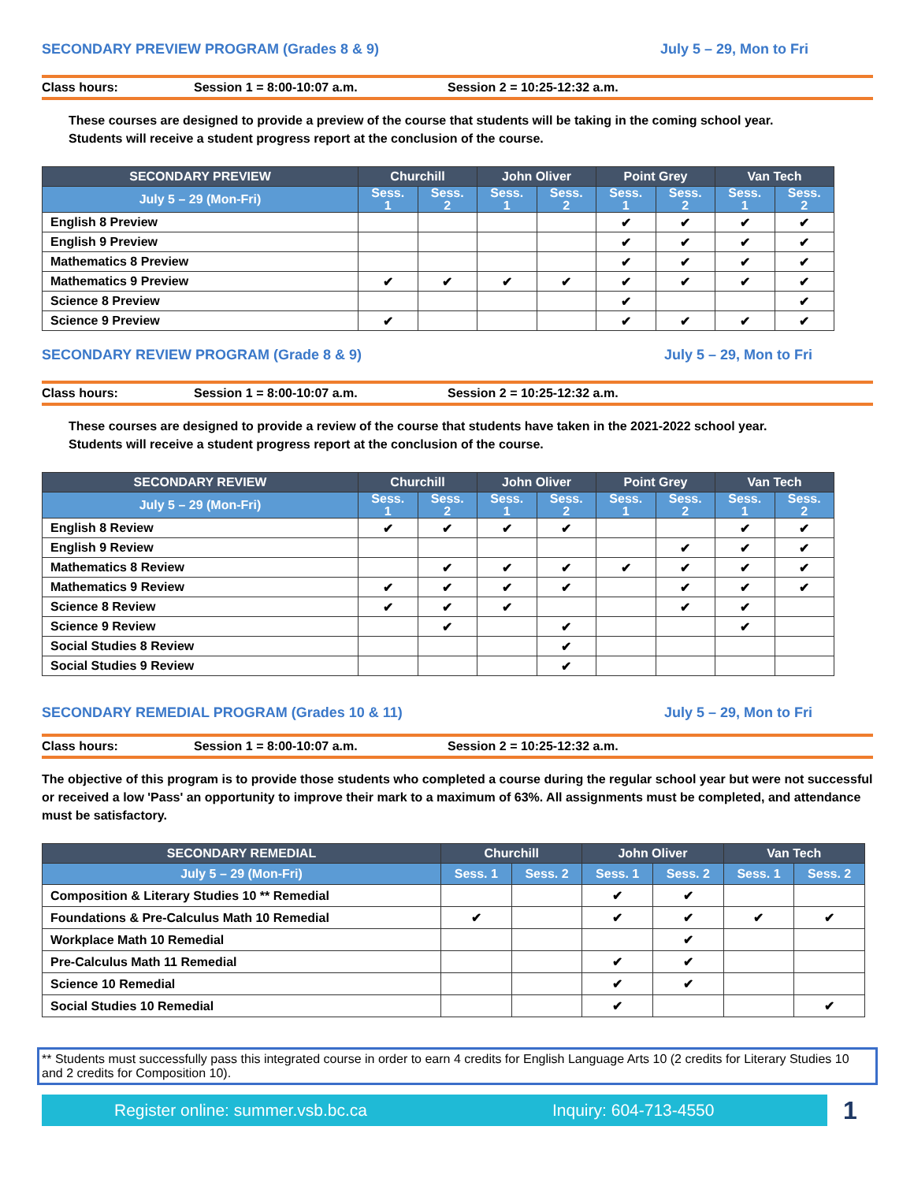SECONDARY PREVIEW PROGRAM (Grades 8 & 9) July 5 – 29, Mon to Fri
Class hours: Session 1 = 8:00-10:07 a.m. Session 2 = 10:25-12:32 a.m.
These courses are designed to provide a preview of the course that students will be taking in the coming school year.
Students will receive a student progress report at the conclusion of the course.
| SECONDARY PREVIEW | Churchill | | John Oliver | | Point Grey | | Van Tech | |
| --- | --- | --- | --- | --- | --- | --- | --- | --- |
| July 5 – 29 (Mon-Fri) | Sess. 1 | Sess. 2 | Sess. 1 | Sess. 2 | Sess. 1 | Sess. 2 | Sess. 1 | Sess. 2 |
| English 8 Preview | | | | | ✔ | ✔ | ✔ | ✔ |
| English 9 Preview | | | | | ✔ | ✔ | ✔ | ✔ |
| Mathematics 8 Preview | | | | | ✔ | ✔ | ✔ | ✔ |
| Mathematics 9 Preview | ✔ | ✔ | ✔ | ✔ | ✔ | ✔ | ✔ | ✔ |
| Science 8 Preview | | | | | ✔ | | | ✔ |
| Science 9 Preview | ✔ | | | | ✔ | ✔ | ✔ | ✔ |
SECONDARY REVIEW PROGRAM (Grade 8 & 9) July 5 – 29, Mon to Fri
Class hours: Session 1 = 8:00-10:07 a.m. Session 2 = 10:25-12:32 a.m.
These courses are designed to provide a review of the course that students have taken in the 2021-2022 school year.
Students will receive a student progress report at the conclusion of the course.
| SECONDARY REVIEW | Churchill | | John Oliver | | Point Grey | | Van Tech | |
| --- | --- | --- | --- | --- | --- | --- | --- | --- |
| July 5 – 29 (Mon-Fri) | Sess. 1 | Sess. 2 | Sess. 1 | Sess. 2 | Sess. 1 | Sess. 2 | Sess. 1 | Sess. 2 |
| English 8 Review | ✔ | ✔ | ✔ | ✔ | | | ✔ | ✔ |
| English 9 Review | | | | | | ✔ | ✔ | ✔ |
| Mathematics 8 Review | | ✔ | ✔ | ✔ | ✔ | ✔ | ✔ | ✔ |
| Mathematics 9 Review | ✔ | ✔ | ✔ | ✔ | | ✔ | ✔ | ✔ |
| Science 8 Review | ✔ | ✔ | ✔ | | | ✔ | ✔ | |
| Science 9 Review | | ✔ | | ✔ | | | ✔ | |
| Social Studies 8 Review | | | | ✔ | | | | |
| Social Studies 9 Review | | | | ✔ | | | | |
SECONDARY REMEDIAL PROGRAM (Grades 10 & 11) July 5 – 29, Mon to Fri
Class hours: Session 1 = 8:00-10:07 a.m. Session 2 = 10:25-12:32 a.m.
The objective of this program is to provide those students who completed a course during the regular school year but were not successful or received a low 'Pass' an opportunity to improve their mark to a maximum of 63%. All assignments must be completed, and attendance must be satisfactory.
| SECONDARY REMEDIAL | Churchill | | John Oliver | | Van Tech | |
| --- | --- | --- | --- | --- | --- | --- |
| July 5 – 29 (Mon-Fri) | Sess. 1 | Sess. 2 | Sess. 1 | Sess. 2 | Sess. 1 | Sess. 2 |
| Composition & Literary Studies 10 ** Remedial | | | ✔ | ✔ | | |
| Foundations & Pre-Calculus Math 10 Remedial | ✔ | | ✔ | ✔ | ✔ | ✔ |
| Workplace Math 10 Remedial | | | | ✔ | | |
| Pre-Calculus Math 11 Remedial | | | ✔ | ✔ | | |
| Science 10 Remedial | | | ✔ | ✔ | | |
| Social Studies 10 Remedial | | | ✔ | | | ✔ |
** Students must successfully pass this integrated course in order to earn 4 credits for English Language Arts 10 (2 credits for Literary Studies 10 and 2 credits for Composition 10).
Register online: summer.vsb.bc.ca Inquiry: 604-713-4550
1